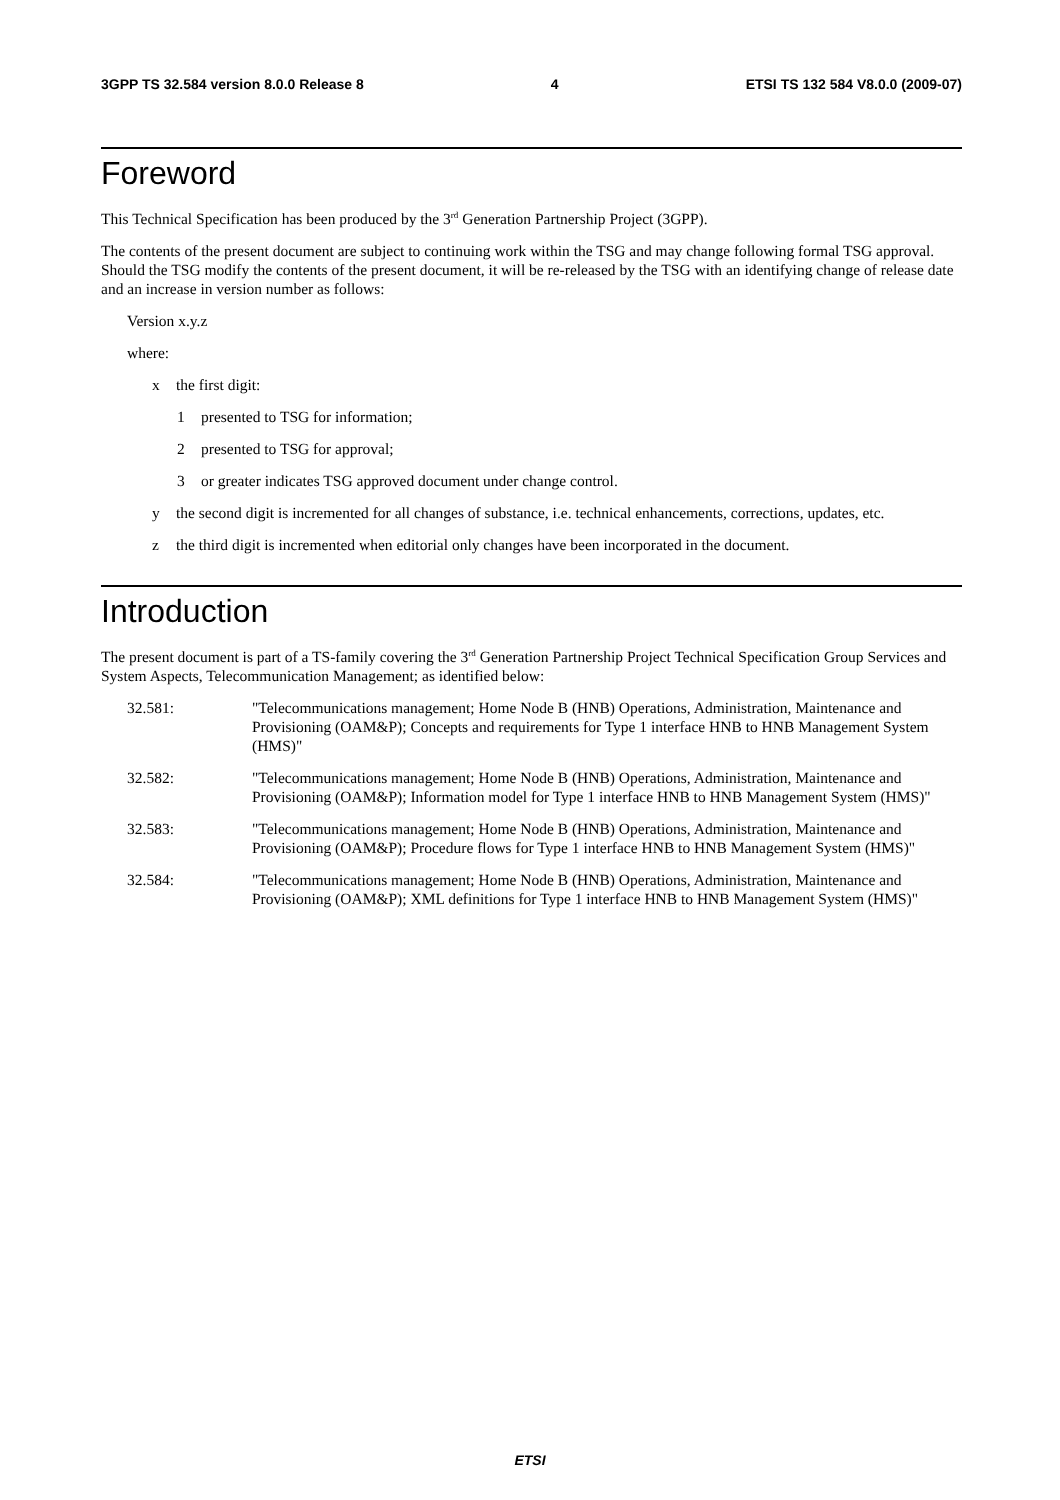3GPP TS 32.584 version 8.0.0 Release 8 4 ETSI TS 132 584 V8.0.0 (2009-07)
Foreword
This Technical Specification has been produced by the 3<sup>rd</sup> Generation Partnership Project (3GPP).
The contents of the present document are subject to continuing work within the TSG and may change following formal TSG approval. Should the TSG modify the contents of the present document, it will be re-released by the TSG with an identifying change of release date and an increase in version number as follows:
Version x.y.z
where:
x the first digit:
1 presented to TSG for information;
2 presented to TSG for approval;
3 or greater indicates TSG approved document under change control.
y the second digit is incremented for all changes of substance, i.e. technical enhancements, corrections, updates, etc.
z the third digit is incremented when editorial only changes have been incorporated in the document.
Introduction
The present document is part of a TS-family covering the 3<sup>rd</sup> Generation Partnership Project Technical Specification Group Services and System Aspects, Telecommunication Management; as identified below:
32.581: "Telecommunications management; Home Node B (HNB) Operations, Administration, Maintenance and Provisioning (OAM&P); Concepts and requirements for Type 1 interface HNB to HNB Management System (HMS)"
32.582: "Telecommunications management; Home Node B (HNB) Operations, Administration, Maintenance and Provisioning (OAM&P); Information model for Type 1 interface HNB to HNB Management System (HMS)"
32.583: "Telecommunications management; Home Node B (HNB) Operations, Administration, Maintenance and Provisioning (OAM&P); Procedure flows for Type 1 interface HNB to HNB Management System (HMS)"
32.584: "Telecommunications management; Home Node B (HNB) Operations, Administration, Maintenance and Provisioning (OAM&P); XML definitions for Type 1 interface HNB to HNB Management System (HMS)"
ETSI